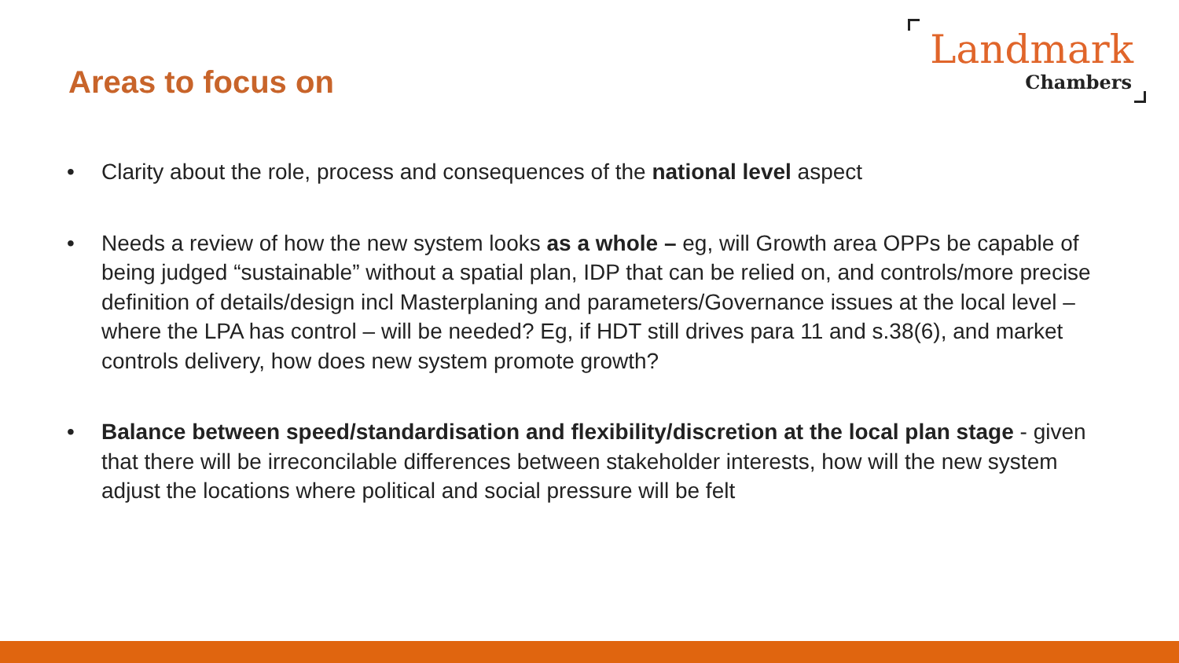Landmark
Chambers
Areas to focus on
• Clarity about the role, process and consequences of the national level aspect
• Needs a review of how the new system looks as a whole – eg, will Growth area OPPs be capable of being judged “sustainable” without a spatial plan, IDP that can be relied on, and controls/more precise definition of details/design incl Masterplaning and parameters/Governance issues at the local level – where the LPA has control – will be needed? Eg, if HDT still drives para 11 and s.38(6), and market controls delivery, how does new system promote growth?
• Balance between speed/standardisation and flexibility/discretion at the local plan stage - given that there will be irreconcilable differences between stakeholder interests, how will the new system adjust the locations where political and social pressure will be felt